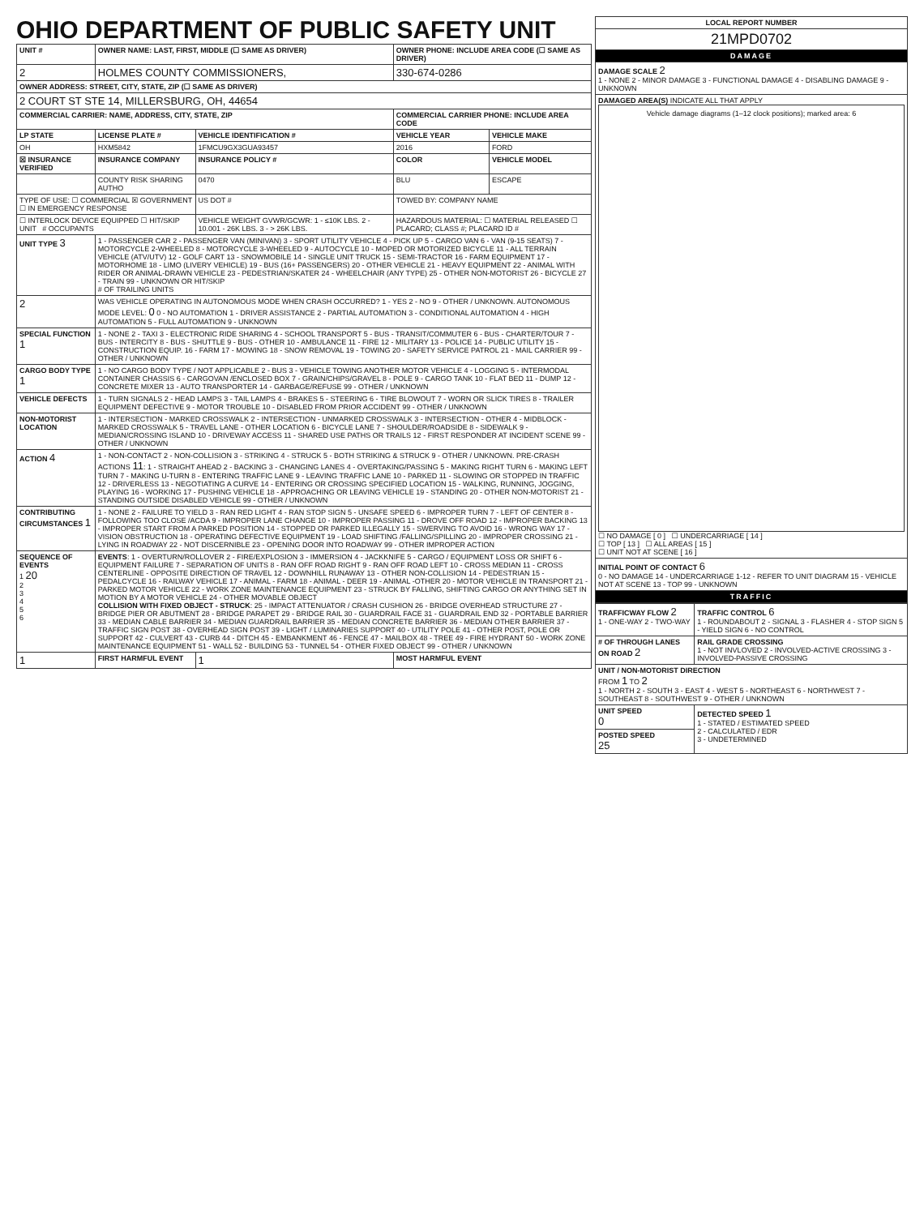OHIO DEPARTMENT OF PUBLIC SAFETY UNIT
| UNIT # | OWNER NAME: LAST, FIRST, MIDDLE (☐ SAME AS DRIVER) | | | OWNER PHONE: INCLUDE AREA CODE (☐ SAME AS DRIVER) | |
| --- | --- | --- | --- | --- | --- |
| 2 | HOLMES COUNTY COMMISSIONERS, | | | 330-674-0286 | |
| OWNER ADDRESS: STREET, CITY, STATE, ZIP (☐ SAME AS DRIVER) | | | | | |
| 2 COURT ST STE 14, MILLERSBURG, OH, 44654 | | | | | |
| COMMERCIAL CARRIER: NAME, ADDRESS, CITY, STATE, ZIP | | | | COMMERCIAL CARRIER PHONE: INCLUDE AREA CODE | |
| LP STATE | LICENSE PLATE # | VEHICLE IDENTIFICATION # | | VEHICLE YEAR | VEHICLE MAKE |
| OH | HXM5842 | 1FMCU9GX3GUA93457 | | 2016 | FORD |
| ☒ INSURANCE VERIFIED | INSURANCE COMPANY | INSURANCE POLICY # | | COLOR | VEHICLE MODEL |
| | COUNTY RISK SHARING AUTHO | 0470 | | BLU | ESCAPE |
| TYPE OF USE: ☐ COMMERCIAL ☒ GOVERNMENT ☐ IN EMERGENCY RESPONSE | | US DOT # | | TOWED BY: COMPANY NAME | |
| ☐ INTERLOCK DEVICE EQUIPPED ☐ HIT/SKIP UNIT # OCCUPANTS | | VEHICLE WEIGHT GVWR/GCWR: 1 - ≤10K LBS. 2 - 10.001 - 26K LBS. 3 - > 26K LBS. | | HAZARDOUS MATERIAL: ☐ MATERIAL RELEASED ☐ PLACARD; CLASS #; PLACARD ID # | |
| UNIT TYPE 3 | 1 - PASSENGER CAR 2 - PASSENGER VAN (MINIVAN) 3 - SPORT UTILITY VEHICLE 4 - PICK UP 5 - CARGO VAN 6 - VAN (9-15 SEATS) 7 - MOTORCYCLE 2-WHEELED 8 - MOTORCYCLE 3-WHEELED 9 - AUTOCYCLE 10 - MOPED OR MOTORIZED BICYCLE 11 - ALL TERRAIN VEHICLE (ATV/UTV) 12 - GOLF CART 13 - SNOWMOBILE 14 - SINGLE UNIT TRUCK 15 - SEMI-TRACTOR 16 - FARM EQUIPMENT 17 - MOTORHOME 18 - LIMO (LIVERY VEHICLE) 19 - BUS (16+ PASSENGERS) 20 - OTHER VEHICLE 21 - HEAVY EQUIPMENT 22 - ANIMAL WITH RIDER OR ANIMAL-DRAWN VEHICLE 23 - PEDESTRIAN/SKATER 24 - WHEELCHAIR (ANY TYPE) 25 - OTHER NON-MOTORIST 26 - BICYCLE 27 - TRAIN 99 - UNKNOWN OR HIT/SKIP # OF TRAILING UNITS | | | | |
| 2 | WAS VEHICLE OPERATING IN AUTONOMOUS MODE WHEN CRASH OCCURRED? 1 - YES 2 - NO 9 - OTHER / UNKNOWN. AUTONOMOUS MODE LEVEL: 0 0 - NO AUTOMATION 1 - DRIVER ASSISTANCE 2 - PARTIAL AUTOMATION 3 - CONDITIONAL AUTOMATION 4 - HIGH AUTOMATION 5 - FULL AUTOMATION 9 - UNKNOWN | | | | |
| SPECIAL FUNCTION 1 | 1 - NONE 2 - TAXI 3 - ELECTRONIC RIDE SHARING 4 - SCHOOL TRANSPORT 5 - BUS - TRANSIT/COMMUTER 6 - BUS - CHARTER/TOUR 7 - BUS - INTERCITY 8 - BUS - SHUTTLE 9 - BUS - OTHER 10 - AMBULANCE 11 - FIRE 12 - MILITARY 13 - POLICE 14 - PUBLIC UTILITY 15 - CONSTRUCTION EQUIP. 16 - FARM 17 - MOWING 18 - SNOW REMOVAL 19 - TOWING 20 - SAFETY SERVICE PATROL 21 - MAIL CARRIER 99 - OTHER / UNKNOWN | | | | |
| CARGO BODY TYPE 1 | 1 - NO CARGO BODY TYPE / NOT APPLICABLE 2 - BUS 3 - VEHICLE TOWING ANOTHER MOTOR VEHICLE 4 - LOGGING 5 - INTERMODAL CONTAINER CHASSIS 6 - CARGOVAN /ENCLOSED BOX 7 - GRAIN/CHIPS/GRAVEL 8 - POLE 9 - CARGO TANK 10 - FLAT BED 11 - DUMP 12 - CONCRETE MIXER 13 - AUTO TRANSPORTER 14 - GARBAGE/REFUSE 99 - OTHER / UNKNOWN | | | | |
| VEHICLE DEFECTS | 1 - TURN SIGNALS 2 - HEAD LAMPS 3 - TAIL LAMPS 4 - BRAKES 5 - STEERING 6 - TIRE BLOWOUT 7 - WORN OR SLICK TIRES 8 - TRAILER EQUIPMENT DEFECTIVE 9 - MOTOR TROUBLE 10 - DISABLED FROM PRIOR ACCIDENT 99 - OTHER / UNKNOWN | | | | |
| NON-MOTORIST LOCATION | 1 - INTERSECTION - MARKED CROSSWALK 2 - INTERSECTION - UNMARKED CROSSWALK 3 - INTERSECTION - OTHER 4 - MIDBLOCK - MARKED CROSSWALK 5 - TRAVEL LANE - OTHER LOCATION 6 - BICYCLE LANE 7 - SHOULDER/ROADSIDE 8 - SIDEWALK 9 - MEDIAN/CROSSING ISLAND 10 - DRIVEWAY ACCESS 11 - SHARED USE PATHS OR TRAILS 12 - FIRST RESPONDER AT INCIDENT SCENE 99 - OTHER / UNKNOWN | | | | |
| ACTION 4 | 1 - NON-CONTACT 2 - NON-COLLISION 3 - STRIKING 4 - STRUCK 5 - BOTH STRIKING & STRUCK 9 - OTHER / UNKNOWN. PRE-CRASH ACTIONS 11 : 1 - STRAIGHT AHEAD 2 - BACKING 3 - CHANGING LANES 4 - OVERTAKING/PASSING 5 - MAKING RIGHT TURN 6 - MAKING LEFT TURN 7 - MAKING U-TURN 8 - ENTERING TRAFFIC LANE 9 - LEAVING TRAFFIC LANE 10 - PARKED 11 - SLOWING OR STOPPED IN TRAFFIC 12 - DRIVERLESS 13 - NEGOTIATING A CURVE 14 - ENTERING OR CROSSING SPECIFIED LOCATION 15 - WALKING, RUNNING, JOGGING, PLAYING 16 - WORKING 17 - PUSHING VEHICLE 18 - APPROACHING OR LEAVING VEHICLE 19 - STANDING 20 - OTHER NON-MOTORIST 21 - STANDING OUTSIDE DISABLED VEHICLE 99 - OTHER / UNKNOWN | | | | |
| CONTRIBUTING CIRCUMSTANCES 1 | 1 - NONE 2 - FAILURE TO YIELD 3 - RAN RED LIGHT 4 - RAN STOP SIGN 5 - UNSAFE SPEED 6 - IMPROPER TURN 7 - LEFT OF CENTER 8 - FOLLOWING TOO CLOSE /ACDA 9 - IMPROPER LANE CHANGE 10 - IMPROPER PASSING 11 - DROVE OFF ROAD 12 - IMPROPER BACKING 13 - IMPROPER START FROM A PARKED POSITION 14 - STOPPED OR PARKED ILLEGALLY 15 - SWERVING TO AVOID 16 - WRONG WAY 17 - VISION OBSTRUCTION 18 - OPERATING DEFECTIVE EQUIPMENT 19 - LOAD SHIFTING /FALLING/SPILLING 20 - IMPROPER CROSSING 21 - LYING IN ROADWAY 22 - NOT DISCERNIBLE 23 - OPENING DOOR INTO ROADWAY 99 - OTHER IMPROPER ACTION | | | | |
| SEQUENCE OF EVENTS 1 20 2 3 4 5 6 | EVENTS : 1 - OVERTURN/ROLLOVER 2 - FIRE/EXPLOSION 3 - IMMERSION 4 - JACKKNIFE 5 - CARGO / EQUIPMENT LOSS OR SHIFT 6 - EQUIPMENT FAILURE 7 - SEPARATION OF UNITS 8 - RAN OFF ROAD RIGHT 9 - RAN OFF ROAD LEFT 10 - CROSS MEDIAN 11 - CROSS CENTERLINE - OPPOSITE DIRECTION OF TRAVEL 12 - DOWNHILL RUNAWAY 13 - OTHER NON-COLLISION 14 - PEDESTRIAN 15 - PEDALCYCLE 16 - RAILWAY VEHICLE 17 - ANIMAL - FARM 18 - ANIMAL - DEER 19 - ANIMAL -OTHER 20 - MOTOR VEHICLE IN TRANSPORT 21 - PARKED MOTOR VEHICLE 22 - WORK ZONE MAINTENANCE EQUIPMENT 23 - STRUCK BY FALLING, SHIFTING CARGO OR ANYTHING SET IN MOTION BY A MOTOR VEHICLE 24 - OTHER MOVABLE OBJECT COLLISION WITH FIXED OBJECT - STRUCK : 25 - IMPACT ATTENUATOR / CRASH CUSHION 26 - BRIDGE OVERHEAD STRUCTURE 27 - BRIDGE PIER OR ABUTMENT 28 - BRIDGE PARAPET 29 - BRIDGE RAIL 30 - GUARDRAIL FACE 31 - GUARDRAIL END 32 - PORTABLE BARRIER 33 - MEDIAN CABLE BARRIER 34 - MEDIAN GUARDRAIL BARRIER 35 - MEDIAN CONCRETE BARRIER 36 - MEDIAN OTHER BARRIER 37 - TRAFFIC SIGN POST 38 - OVERHEAD SIGN POST 39 - LIGHT / LUMINARIES SUPPORT 40 - UTILITY POLE 41 - OTHER POST, POLE OR SUPPORT 42 - CULVERT 43 - CURB 44 - DITCH 45 - EMBANKMENT 46 - FENCE 47 - MAILBOX 48 - TREE 49 - FIRE HYDRANT 50 - WORK ZONE MAINTENANCE EQUIPMENT 51 - WALL 52 - BUILDING 53 - TUNNEL 54 - OTHER FIXED OBJECT 99 - OTHER / UNKNOWN | | | | |
| 1 | FIRST HARMFUL EVENT | | 1 | MOST HARMFUL EVENT | |
| LOCAL REPORT NUMBER |
| --- |
| 21MPD0702 |
| DAMAGE |
| DAMAGE SCALE 2 1 - NONE 2 - MINOR DAMAGE 3 - FUNCTIONAL DAMAGE 4 - DISABLING DAMAGE 9 - UNKNOWN |
| DAMAGED AREA(S) INDICATE ALL THAT APPLY Vehicle damage diagrams (1–12 clock positions); marked area: 6 ☐ NO DAMAGE [ 0 ] ☐ UNDERCARRIAGE [ 14 ] ☐ TOP [ 13 ] ☐ ALL AREAS [ 15 ] ☐ UNIT NOT AT SCENE [ 16 ] |
| INITIAL POINT OF CONTACT 6 0 - NO DAMAGE 14 - UNDERCARRIAGE 1-12 - REFER TO UNIT DIAGRAM 15 - VEHICLE NOT AT SCENE 13 - TOP 99 - UNKNOWN |
| TRAFFIC |
| TRAFFICWAY FLOW 2 1 - ONE-WAY 2 - TWO-WAY | TRAFFIC CONTROL 6 1 - ROUNDABOUT 2 - SIGNAL 3 - FLASHER 4 - STOP SIGN 5 - YIELD SIGN 6 - NO CONTROL |
| # OF THROUGH LANES ON ROAD 2 | RAIL GRADE CROSSING 1 - NOT INVLOVED 2 - INVOLVED-ACTIVE CROSSING 3 - INVOLVED-PASSIVE CROSSING |
| UNIT / NON-MOTORIST DIRECTION FROM 1 TO 2 1 - NORTH 2 - SOUTH 3 - EAST 4 - WEST 5 - NORTHEAST 6 - NORTHWEST 7 - SOUTHEAST 8 - SOUTHWEST 9 - OTHER / UNKNOWN | |
| UNIT SPEED 0 | DETECTED SPEED 1 1 - STATED / ESTIMATED SPEED 2 - CALCULATED / EDR 3 - UNDETERMINED |
| POSTED SPEED 25 | |